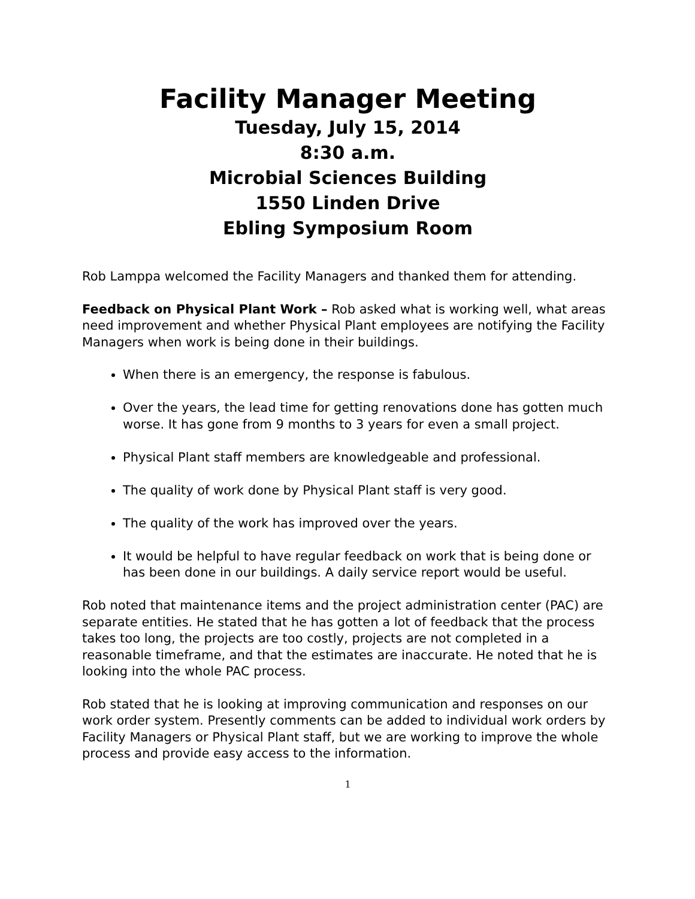Facility Manager Meeting
Tuesday, July 15, 2014
8:30 a.m.
Microbial Sciences Building
1550 Linden Drive
Ebling Symposium Room
Rob Lamppa welcomed the Facility Managers and thanked them for attending.
Feedback on Physical Plant Work – Rob asked what is working well, what areas need improvement and whether Physical Plant employees are notifying the Facility Managers when work is being done in their buildings.
When there is an emergency, the response is fabulous.
Over the years, the lead time for getting renovations done has gotten much worse. It has gone from 9 months to 3 years for even a small project.
Physical Plant staff members are knowledgeable and professional.
The quality of work done by Physical Plant staff is very good.
The quality of the work has improved over the years.
It would be helpful to have regular feedback on work that is being done or has been done in our buildings. A daily service report would be useful.
Rob noted that maintenance items and the project administration center (PAC) are separate entities. He stated that he has gotten a lot of feedback that the process takes too long, the projects are too costly, projects are not completed in a reasonable timeframe, and that the estimates are inaccurate. He noted that he is looking into the whole PAC process.
Rob stated that he is looking at improving communication and responses on our work order system. Presently comments can be added to individual work orders by Facility Managers or Physical Plant staff, but we are working to improve the whole process and provide easy access to the information.
1